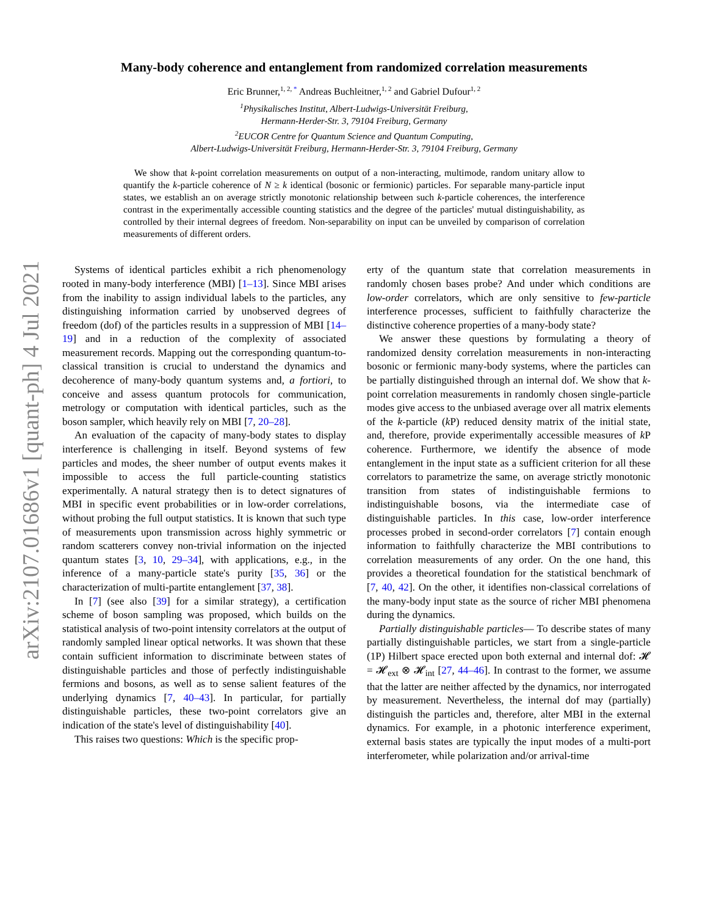arXiv:2107.01686v1 [quant-ph] 4 Jul 2021
Many-body coherence and entanglement from randomized correlation measurements
Eric Brunner,<sup>1, 2, *</sup> Andreas Buchleitner,<sup>1, 2</sup> and Gabriel Dufour<sup>1, 2</sup>
<sup>1</sup> Physikalisches Institut, Albert-Ludwigs-Universität Freiburg,
Hermann-Herder-Str. 3, 79104 Freiburg, Germany
<sup>2</sup> EUCOR Centre for Quantum Science and Quantum Computing,
Albert-Ludwigs-Universität Freiburg, Hermann-Herder-Str. 3, 79104 Freiburg, Germany
We show that k-point correlation measurements on output of a non-interacting, multimode, random unitary allow to quantify the k-particle coherence of N ≥ k identical (bosonic or fermionic) particles. For separable many-particle input states, we establish an on average strictly monotonic relationship between such k-particle coherences, the interference contrast in the experimentally accessible counting statistics and the degree of the particles' mutual distinguishability, as controlled by their internal degrees of freedom. Non-separability on input can be unveiled by comparison of correlation measurements of different orders.
Systems of identical particles exhibit a rich phenomenology rooted in many-body interference (MBI) [1–13]. Since MBI arises from the inability to assign individual labels to the particles, any distinguishing information carried by unobserved degrees of freedom (dof) of the particles results in a suppression of MBI [14–19] and in a reduction of the complexity of associated measurement records. Mapping out the corresponding quantum-to-classical transition is crucial to understand the dynamics and decoherence of many-body quantum systems and, a fortiori, to conceive and assess quantum protocols for communication, metrology or computation with identical particles, such as the boson sampler, which heavily rely on MBI [7, 20–28].
An evaluation of the capacity of many-body states to display interference is challenging in itself. Beyond systems of few particles and modes, the sheer number of output events makes it impossible to access the full particle-counting statistics experimentally. A natural strategy then is to detect signatures of MBI in specific event probabilities or in low-order correlations, without probing the full output statistics. It is known that such type of measurements upon transmission across highly symmetric or random scatterers convey non-trivial information on the injected quantum states [3, 10, 29–34], with applications, e.g., in the inference of a many-particle state's purity [35, 36] or the characterization of multi-partite entanglement [37, 38].
In [7] (see also [39] for a similar strategy), a certification scheme of boson sampling was proposed, which builds on the statistical analysis of two-point intensity correlators at the output of randomly sampled linear optical networks. It was shown that these contain sufficient information to discriminate between states of distinguishable particles and those of perfectly indistinguishable fermions and bosons, as well as to sense salient features of the underlying dynamics [7, 40–43]. In particular, for partially distinguishable particles, these two-point correlators give an indication of the state's level of distinguishability [40].
This raises two questions: Which is the specific prop-
erty of the quantum state that correlation measurements in randomly chosen bases probe? And under which conditions are low-order correlators, which are only sensitive to few-particle interference processes, sufficient to faithfully characterize the distinctive coherence properties of a many-body state?
We answer these questions by formulating a theory of randomized density correlation measurements in non-interacting bosonic or fermionic many-body systems, where the particles can be partially distinguished through an internal dof. We show that k-point correlation measurements in randomly chosen single-particle modes give access to the unbiased average over all matrix elements of the k-particle (k P) reduced density matrix of the initial state, and, therefore, provide experimentally accessible measures of k P coherence. Furthermore, we identify the absence of mode entanglement in the input state as a sufficient criterion for all these correlators to parametrize the same, on average strictly monotonic transition from states of indistinguishable fermions to indistinguishable bosons, via the intermediate case of distinguishable particles. In this case, low-order interference processes probed in second-order correlators [7] contain enough information to faithfully characterize the MBI contributions to correlation measurements of any order. On the one hand, this provides a theoretical foundation for the statistical benchmark of [7, 40, 42]. On the other, it identifies non-classical correlations of the many-body input state as the source of richer MBI phenomena during the dynamics.
Partially distinguishable particles— To describe states of many partially distinguishable particles, we start from a single-particle (1P) Hilbert space erected upon both external and internal dof: 𝓗 = 𝓗<sub>ext</sub> ⊗ 𝓗<sub>int</sub> [27, 44–46]. In contrast to the former, we assume that the latter are neither affected by the dynamics, nor interrogated by measurement. Nevertheless, the internal dof may (partially) distinguish the particles and, therefore, alter MBI in the external dynamics. For example, in a photonic interference experiment, external basis states are typically the input modes of a multi-port interferometer, while polarization and/or arrival-time